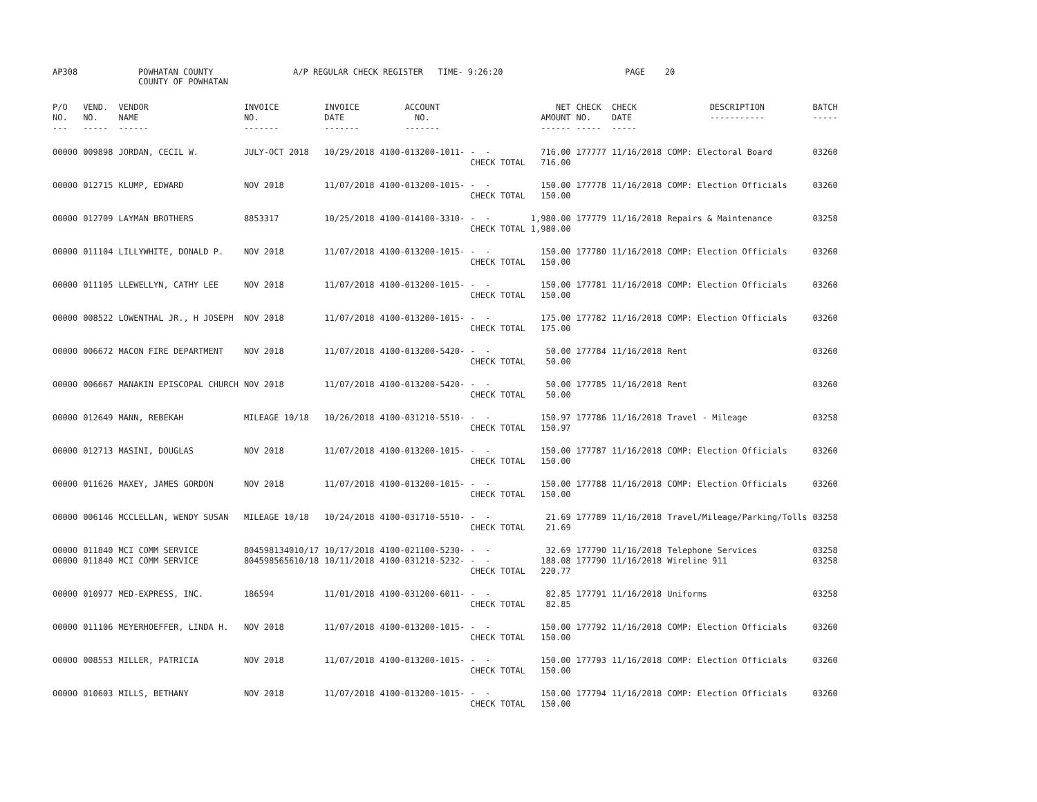AP308
POWHATAN COUNTY COUNTY OF POWHATAN
A/P REGULAR CHECK REGISTER TIME- 9:26:20
PAGE 20
| P/O NO. --- | VEND. NO. ----- | VENDOR NAME ------ | INVOICE NO. ------- | INVOICE DATE ------- | ACCOUNT NO. ------- | | NET AMOUNT ------ | CHECK NO. ----- | CHECK DATE ----- | DESCRIPTION ----------- | BATCH ----- |
| --- | --- | --- | --- | --- | --- | --- | --- | --- | --- | --- | --- |
| 00000 | 009898 | JORDAN, CECIL W. | JULY-OCT 2018 | 10/29/2018 | 4100-013200-1011- | - - CHECK TOTAL | 716.00 716.00 | 177777 | 11/16/2018 | COMP: Electoral Board | 03260 |
| 00000 | 012715 | KLUMP, EDWARD | NOV 2018 | 11/07/2018 | 4100-013200-1015- | - - CHECK TOTAL | 150.00 150.00 | 177778 | 11/16/2018 | COMP: Election Officials | 03260 |
| 00000 | 012709 | LAYMAN BROTHERS | 8853317 | 10/25/2018 | 4100-014100-3310- | - - CHECK TOTAL | 1,980.00 1,980.00 | 177779 | 11/16/2018 | Repairs & Maintenance | 03258 |
| 00000 | 011104 | LILLYWHITE, DONALD P. | NOV 2018 | 11/07/2018 | 4100-013200-1015- | - - CHECK TOTAL | 150.00 150.00 | 177780 | 11/16/2018 | COMP: Election Officials | 03260 |
| 00000 | 011105 | LLEWELLYN, CATHY LEE | NOV 2018 | 11/07/2018 | 4100-013200-1015- | - - CHECK TOTAL | 150.00 150.00 | 177781 | 11/16/2018 | COMP: Election Officials | 03260 |
| 00000 | 008522 | LOWENTHAL JR., H JOSEPH | NOV 2018 | 11/07/2018 | 4100-013200-1015- | - - CHECK TOTAL | 175.00 175.00 | 177782 | 11/16/2018 | COMP: Election Officials | 03260 |
| 00000 | 006672 | MACON FIRE DEPARTMENT | NOV 2018 | 11/07/2018 | 4100-013200-5420- | - - CHECK TOTAL | 50.00 50.00 | 177784 | 11/16/2018 | Rent | 03260 |
| 00000 | 006667 | MANAKIN EPISCOPAL CHURCH | NOV 2018 | 11/07/2018 | 4100-013200-5420- | - - CHECK TOTAL | 50.00 50.00 | 177785 | 11/16/2018 | Rent | 03260 |
| 00000 | 012649 | MANN, REBEKAH | MILEAGE 10/18 | 10/26/2018 | 4100-031210-5510- | - - CHECK TOTAL | 150.97 150.97 | 177786 | 11/16/2018 | Travel - Mileage | 03258 |
| 00000 | 012713 | MASINI, DOUGLAS | NOV 2018 | 11/07/2018 | 4100-013200-1015- | - - CHECK TOTAL | 150.00 150.00 | 177787 | 11/16/2018 | COMP: Election Officials | 03260 |
| 00000 | 011626 | MAXEY, JAMES GORDON | NOV 2018 | 11/07/2018 | 4100-013200-1015- | - - CHECK TOTAL | 150.00 150.00 | 177788 | 11/16/2018 | COMP: Election Officials | 03260 |
| 00000 | 006146 | MCCLELLAN, WENDY SUSAN | MILEAGE 10/18 | 10/24/2018 | 4100-031710-5510- | - - CHECK TOTAL | 21.69 21.69 | 177789 | 11/16/2018 | Travel/Mileage/Parking/Tolls | 03258 |
| 00000 00000 | 011840 011840 | MCI COMM SERVICE MCI COMM SERVICE | 804598134010/17 804598565610/18 | 10/17/2018 10/11/2018 | 4100-021100-5230- 4100-031210-5232- | - - - - CHECK TOTAL | 32.69 188.08 220.77 | 177790 177790 | 11/16/2018 11/16/2018 | Telephone Services Wireline 911 | 03258 03258 |
| 00000 | 010977 | MED-EXPRESS, INC. | 186594 | 11/01/2018 | 4100-031200-6011- | - - CHECK TOTAL | 82.85 82.85 | 177791 | 11/16/2018 | Uniforms | 03258 |
| 00000 | 011106 | MEYERHOEFFER, LINDA H. | NOV 2018 | 11/07/2018 | 4100-013200-1015- | - - CHECK TOTAL | 150.00 150.00 | 177792 | 11/16/2018 | COMP: Election Officials | 03260 |
| 00000 | 008553 | MILLER, PATRICIA | NOV 2018 | 11/07/2018 | 4100-013200-1015- | - - CHECK TOTAL | 150.00 150.00 | 177793 | 11/16/2018 | COMP: Election Officials | 03260 |
| 00000 | 010603 | MILLS, BETHANY | NOV 2018 | 11/07/2018 | 4100-013200-1015- | - - CHECK TOTAL | 150.00 150.00 | 177794 | 11/16/2018 | COMP: Election Officials | 03260 |